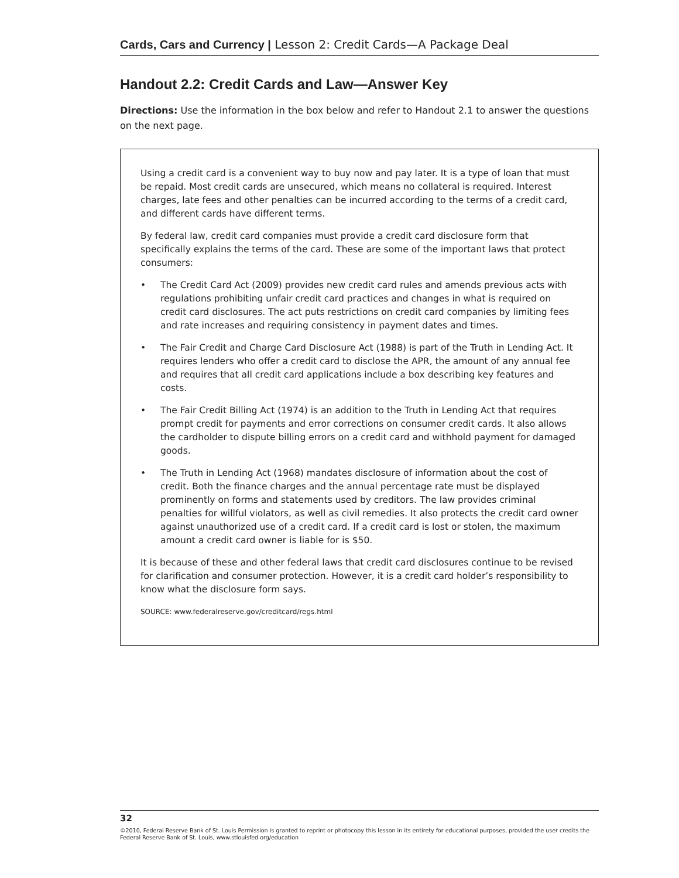Cards, Cars and Currency | Lesson 2: Credit Cards—A Package Deal
Handout 2.2: Credit Cards and Law—Answer Key
Directions: Use the information in the box below and refer to Handout 2.1 to answer the questions on the next page.
Using a credit card is a convenient way to buy now and pay later. It is a type of loan that must be repaid. Most credit cards are unsecured, which means no collateral is required. Interest charges, late fees and other penalties can be incurred according to the terms of a credit card, and different cards have different terms.
By federal law, credit card companies must provide a credit card disclosure form that specifically explains the terms of the card. These are some of the important laws that protect consumers:
• The Credit Card Act (2009) provides new credit card rules and amends previous acts with regulations prohibiting unfair credit card practices and changes in what is required on credit card disclosures. The act puts restrictions on credit card companies by limiting fees and rate increases and requiring consistency in payment dates and times.
• The Fair Credit and Charge Card Disclosure Act (1988) is part of the Truth in Lending Act. It requires lenders who offer a credit card to disclose the APR, the amount of any annual fee and requires that all credit card applications include a box describing key features and costs.
• The Fair Credit Billing Act (1974) is an addition to the Truth in Lending Act that requires prompt credit for payments and error corrections on consumer credit cards. It also allows the cardholder to dispute billing errors on a credit card and withhold payment for damaged goods.
• The Truth in Lending Act (1968) mandates disclosure of information about the cost of credit. Both the finance charges and the annual percentage rate must be displayed prominently on forms and statements used by creditors. The law provides criminal penalties for willful violators, as well as civil remedies. It also protects the credit card owner against unauthorized use of a credit card. If a credit card is lost or stolen, the maximum amount a credit card owner is liable for is $50.
It is because of these and other federal laws that credit card disclosures continue to be revised for clarification and consumer protection. However, it is a credit card holder’s responsibility to know what the disclosure form says.
SOURCE: www.federalreserve.gov/creditcard/regs.html
32
©2010, Federal Reserve Bank of St. Louis Permission is granted to reprint or photocopy this lesson in its entirety for educational purposes, provided the user credits the Federal Reserve Bank of St. Louis, www.stlouisfed.org/education